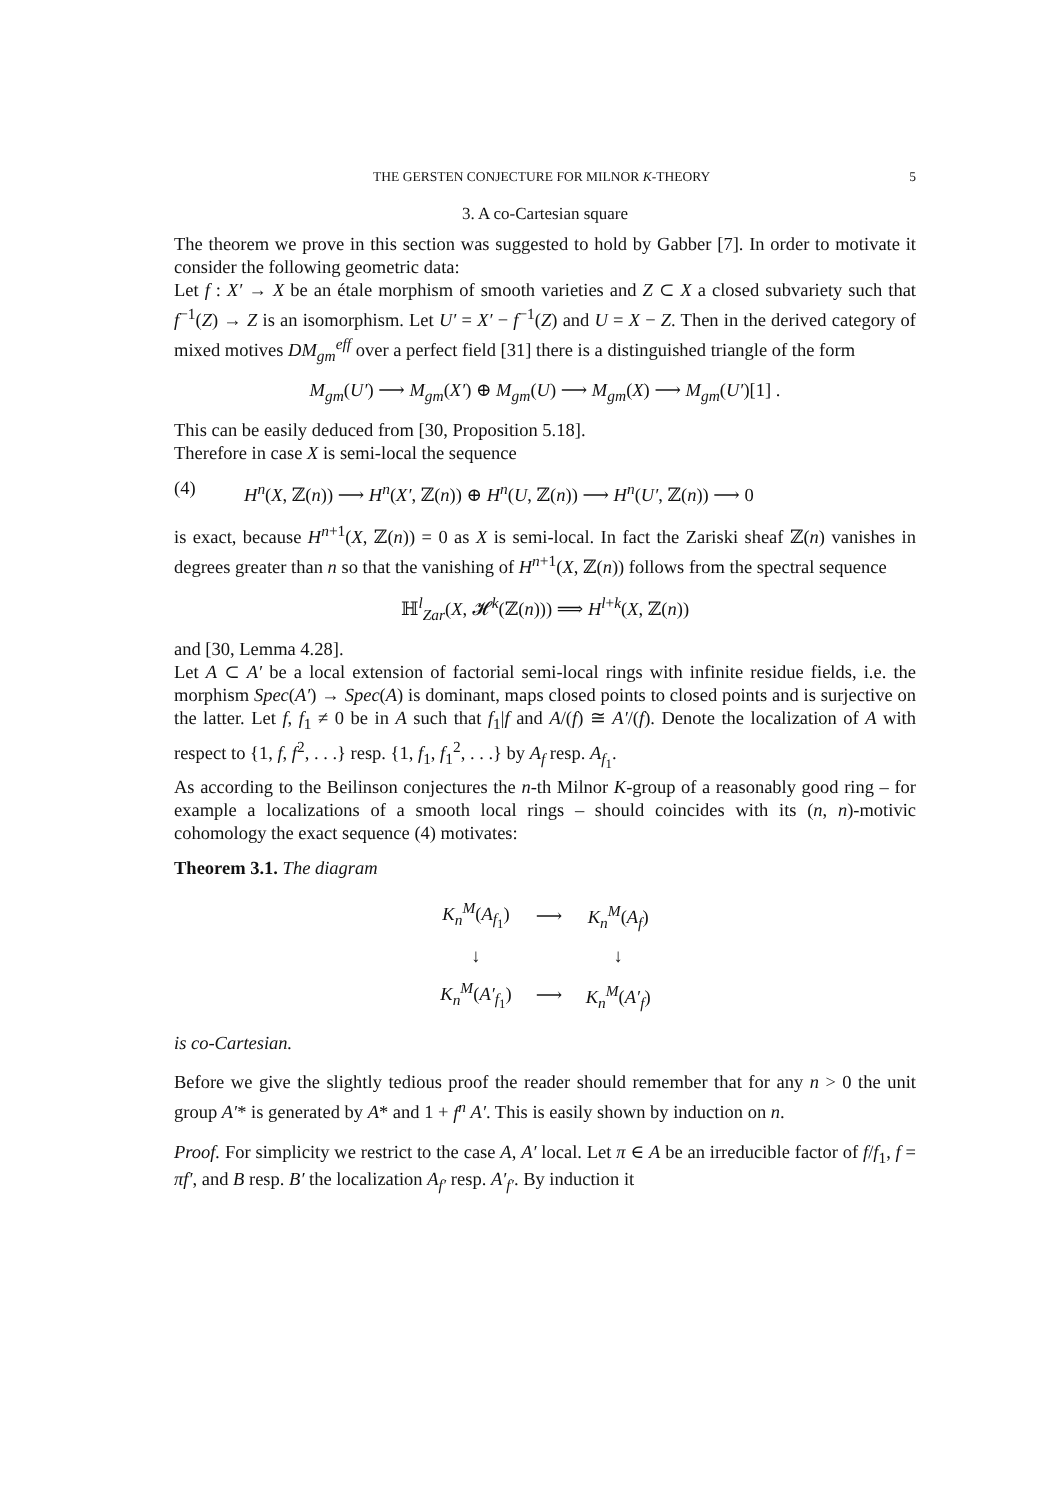THE GERSTEN CONJECTURE FOR MILNOR K-THEORY 5
3. A co-Cartesian square
The theorem we prove in this section was suggested to hold by Gabber [7]. In order to motivate it consider the following geometric data:
Let f : X′ → X be an étale morphism of smooth varieties and Z ⊂ X a closed subvariety such that f<sup>−1</sup>(Z) → Z is an isomorphism. Let U′ = X′ − f<sup>−1</sup>(Z) and U = X − Z. Then in the derived category of mixed motives DM<sub>gm</sub><sup>eff</sup> over a perfect field [31] there is a distinguished triangle of the form
M<sub>gm</sub>(U′) ⟶ M<sub>gm</sub>(X′) ⊕ M<sub>gm</sub>(U) ⟶ M<sub>gm</sub>(X) ⟶ M<sub>gm</sub>(U′)[1] .
This can be easily deduced from [30, Proposition 5.18].
Therefore in case X is semi-local the sequence
(4) H<sup>n</sup>(X, ℤ(n)) ⟶ H<sup>n</sup>(X′, ℤ(n)) ⊕ H<sup>n</sup>(U, ℤ(n)) ⟶ H<sup>n</sup>(U′, ℤ(n)) ⟶ 0
is exact, because H<sup>n+1</sup>(X, ℤ(n)) = 0 as X is semi-local. In fact the Zariski sheaf ℤ(n) vanishes in degrees greater than n so that the vanishing of H<sup>n+1</sup>(X, ℤ(n)) follows from the spectral sequence
ℍ<sup>l</sup><sub>Zar</sub>(X, 𝓗<sup>k</sup>(ℤ(n))) ⟹ H<sup>l+k</sup>(X, ℤ(n))
and [30, Lemma 4.28].
Let A ⊂ A′ be a local extension of factorial semi-local rings with infinite residue fields, i.e. the morphism Spec(A′) → Spec(A) is dominant, maps closed points to closed points and is surjective on the latter. Let f, f<sub>1</sub> ≠ 0 be in A such that f<sub>1</sub>|f and A/(f) ≅ A′/(f). Denote the localization of A with respect to {1, f, f<sup>2</sup>, . . .} resp. {1, f<sub>1</sub>, f<sub>1</sub><sup>2</sup>, . . .} by A<sub>f</sub> resp. A<sub>f<sub>1</sub></sub>.
As according to the Beilinson conjectures the n-th Milnor K-group of a reasonably good ring – for example a localizations of a smooth local rings – should coincides with its (n, n)-motivic cohomology the exact sequence (4) motivates:
Theorem 3.1. The diagram
| K<sub>n</sub><sup>M</sup> ( A<sub>f<sub>1</sub></sub>) | ⟶ | K<sub>n</sub><sup>M</sup> ( A<sub>f</sub> ) |
| ↓ | | ↓ |
| K<sub>n</sub><sup>M</sup> ( A′<sub>f<sub>1</sub></sub>) | ⟶ | K<sub>n</sub><sup>M</sup> ( A′<sub>f</sub> ) |
is co-Cartesian.
Before we give the slightly tedious proof the reader should remember that for any n > 0 the unit group A′* is generated by A* and 1 + f<sup>n</sup> A′. This is easily shown by induction on n.
Proof. For simplicity we restrict to the case A, A′ local. Let π ∈ A be an irreducible factor of f/f<sub>1</sub>, f = πf′, and B resp. B′ the localization A<sub>f′</sub> resp. A′<sub>f′</sub>. By induction it